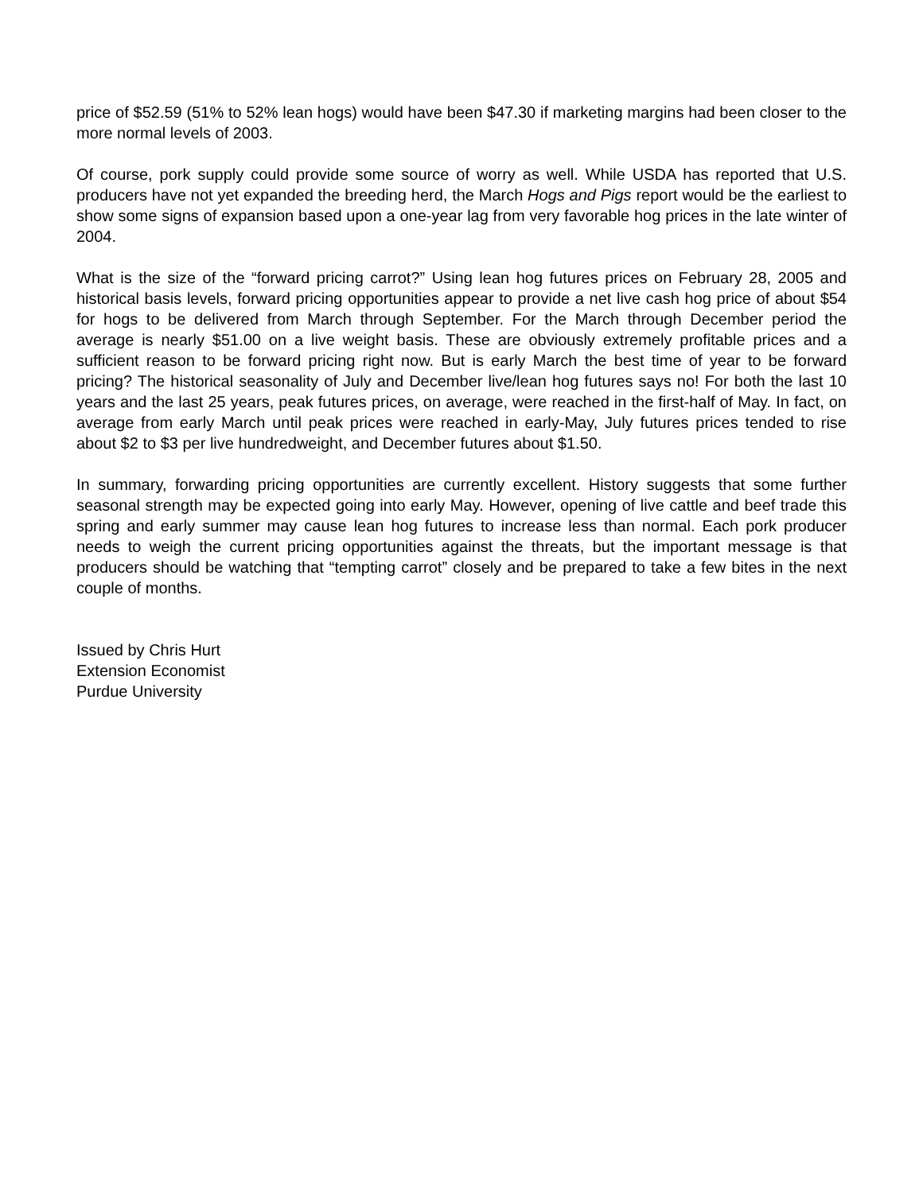price of $52.59 (51% to 52% lean hogs) would have been $47.30 if marketing margins had been closer to the more normal levels of 2003.
Of course, pork supply could provide some source of worry as well. While USDA has reported that U.S. producers have not yet expanded the breeding herd, the March Hogs and Pigs report would be the earliest to show some signs of expansion based upon a one-year lag from very favorable hog prices in the late winter of 2004.
What is the size of the “forward pricing carrot?” Using lean hog futures prices on February 28, 2005 and historical basis levels, forward pricing opportunities appear to provide a net live cash hog price of about $54 for hogs to be delivered from March through September. For the March through December period the average is nearly $51.00 on a live weight basis. These are obviously extremely profitable prices and a sufficient reason to be forward pricing right now. But is early March the best time of year to be forward pricing? The historical seasonality of July and December live/lean hog futures says no! For both the last 10 years and the last 25 years, peak futures prices, on average, were reached in the first-half of May. In fact, on average from early March until peak prices were reached in early-May, July futures prices tended to rise about $2 to $3 per live hundredweight, and December futures about $1.50.
In summary, forwarding pricing opportunities are currently excellent. History suggests that some further seasonal strength may be expected going into early May. However, opening of live cattle and beef trade this spring and early summer may cause lean hog futures to increase less than normal. Each pork producer needs to weigh the current pricing opportunities against the threats, but the important message is that producers should be watching that “tempting carrot” closely and be prepared to take a few bites in the next couple of months.
Issued by Chris Hurt
Extension Economist
Purdue University